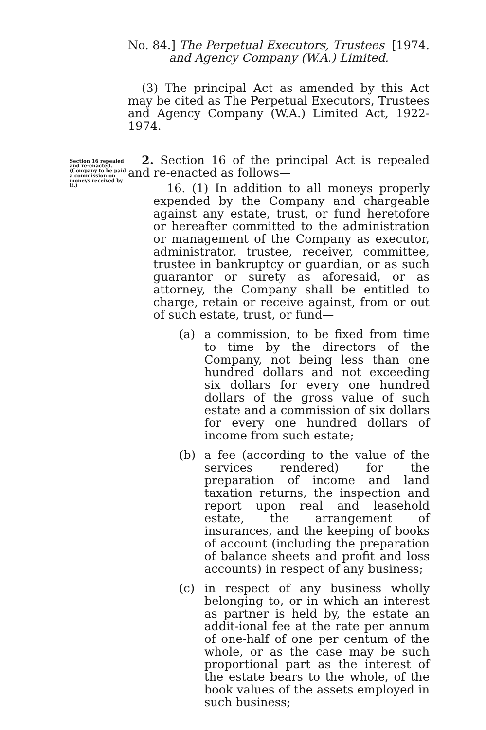No. 84.] The Perpetual Executors, Trustees [1974.
and Agency Company (W.A.) Limited.
(3) The principal Act as amended by this Act may be cited as The Perpetual Executors, Trustees and Agency Company (W.A.) Limited Act, 1922-1974.
Section 16 repealed and re-enacted. (Company to be paid a commission on moneys received by it.)
2. Section 16 of the principal Act is repealed and re-enacted as follows—
16. (1) In addition to all moneys properly expended by the Company and chargeable against any estate, trust, or fund heretofore or hereafter committed to the administration or management of the Company as executor, administrator, trustee, receiver, committee, trustee in bankruptcy or guardian, or as such guarantor or surety as aforesaid, or as attorney, the Company shall be entitled to charge, retain or receive against, from or out of such estate, trust, or fund—
(a) a commission, to be fixed from time to time by the directors of the Company, not being less than one hundred dollars and not exceeding six dollars for every one hundred dollars of the gross value of such estate and a commission of six dollars for every one hundred dollars of income from such estate;
(b) a fee (according to the value of the services rendered) for the preparation of income and land taxation returns, the inspection and report upon real and leasehold estate, the arrangement of insurances, and the keeping of books of account (including the preparation of balance sheets and profit and loss accounts) in respect of any business;
(c) in respect of any business wholly belonging to, or in which an interest as partner is held by, the estate an addit-ional fee at the rate per annum of one-half of one per centum of the whole, or as the case may be such proportional part as the interest of the estate bears to the whole, of the book values of the assets employed in such business;